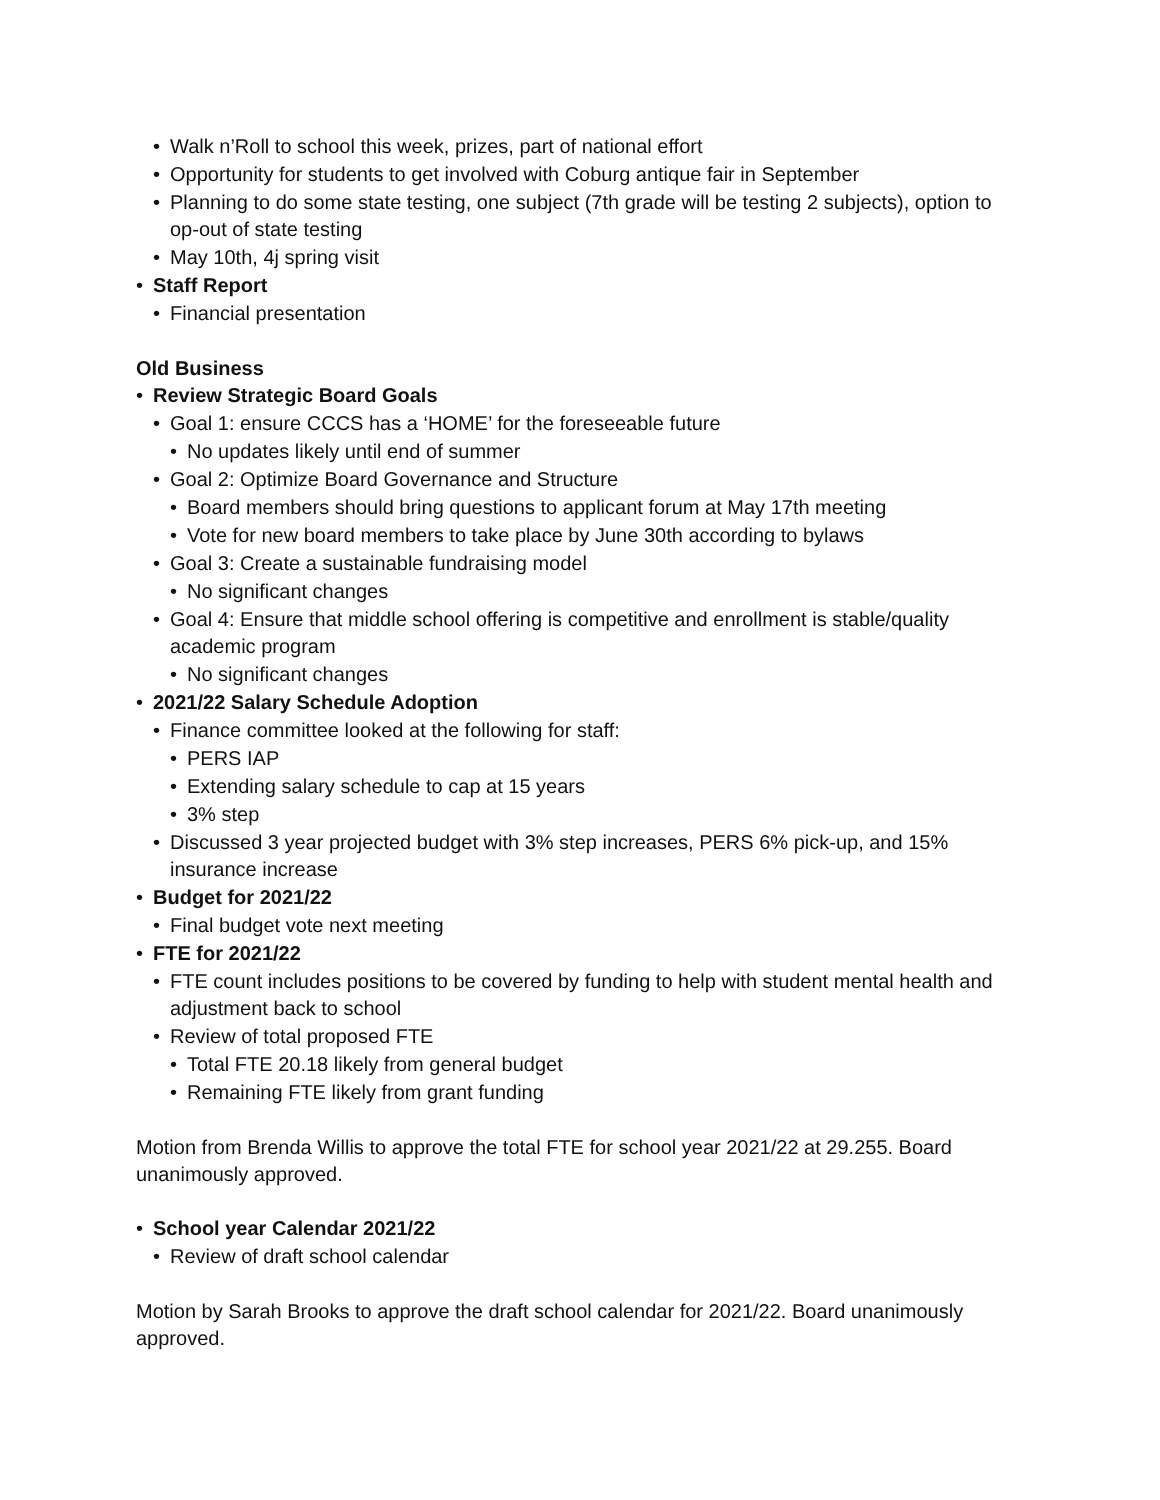• Walk n’Roll to school this week, prizes, part of national effort
• Opportunity for students to get involved with Coburg antique fair in September
• Planning to do some state testing, one subject (7th grade will be testing 2 subjects), option to op-out of state testing
• May 10th, 4j spring visit
• Staff Report
• Financial presentation
Old Business
• Review Strategic Board Goals
• Goal 1: ensure CCCS has a ‘HOME’ for the foreseeable future
• No updates likely until end of summer
• Goal 2: Optimize Board Governance and Structure
• Board members should bring questions to applicant forum at May 17th meeting
• Vote for new board members to take place by June 30th according to bylaws
• Goal 3: Create a sustainable fundraising model
• No significant changes
• Goal 4: Ensure that middle school offering is competitive and enrollment is stable/quality academic program
• No significant changes
• 2021/22 Salary Schedule Adoption
• Finance committee looked at the following for staff:
• PERS IAP
• Extending salary schedule to cap at 15 years
• 3% step
• Discussed 3 year projected budget with 3% step increases, PERS 6% pick-up, and 15% insurance increase
• Budget for 2021/22
• Final budget vote next meeting
• FTE for 2021/22
• FTE count includes positions to be covered by funding to help with student mental health and adjustment back to school
• Review of total proposed FTE
• Total FTE 20.18 likely from general budget
• Remaining FTE likely from grant funding
Motion from Brenda Willis to approve the total FTE for school year 2021/22 at 29.255. Board unanimously approved.
• School year Calendar 2021/22
• Review of draft school calendar
Motion by Sarah Brooks to approve the draft school calendar for 2021/22. Board unanimously approved.